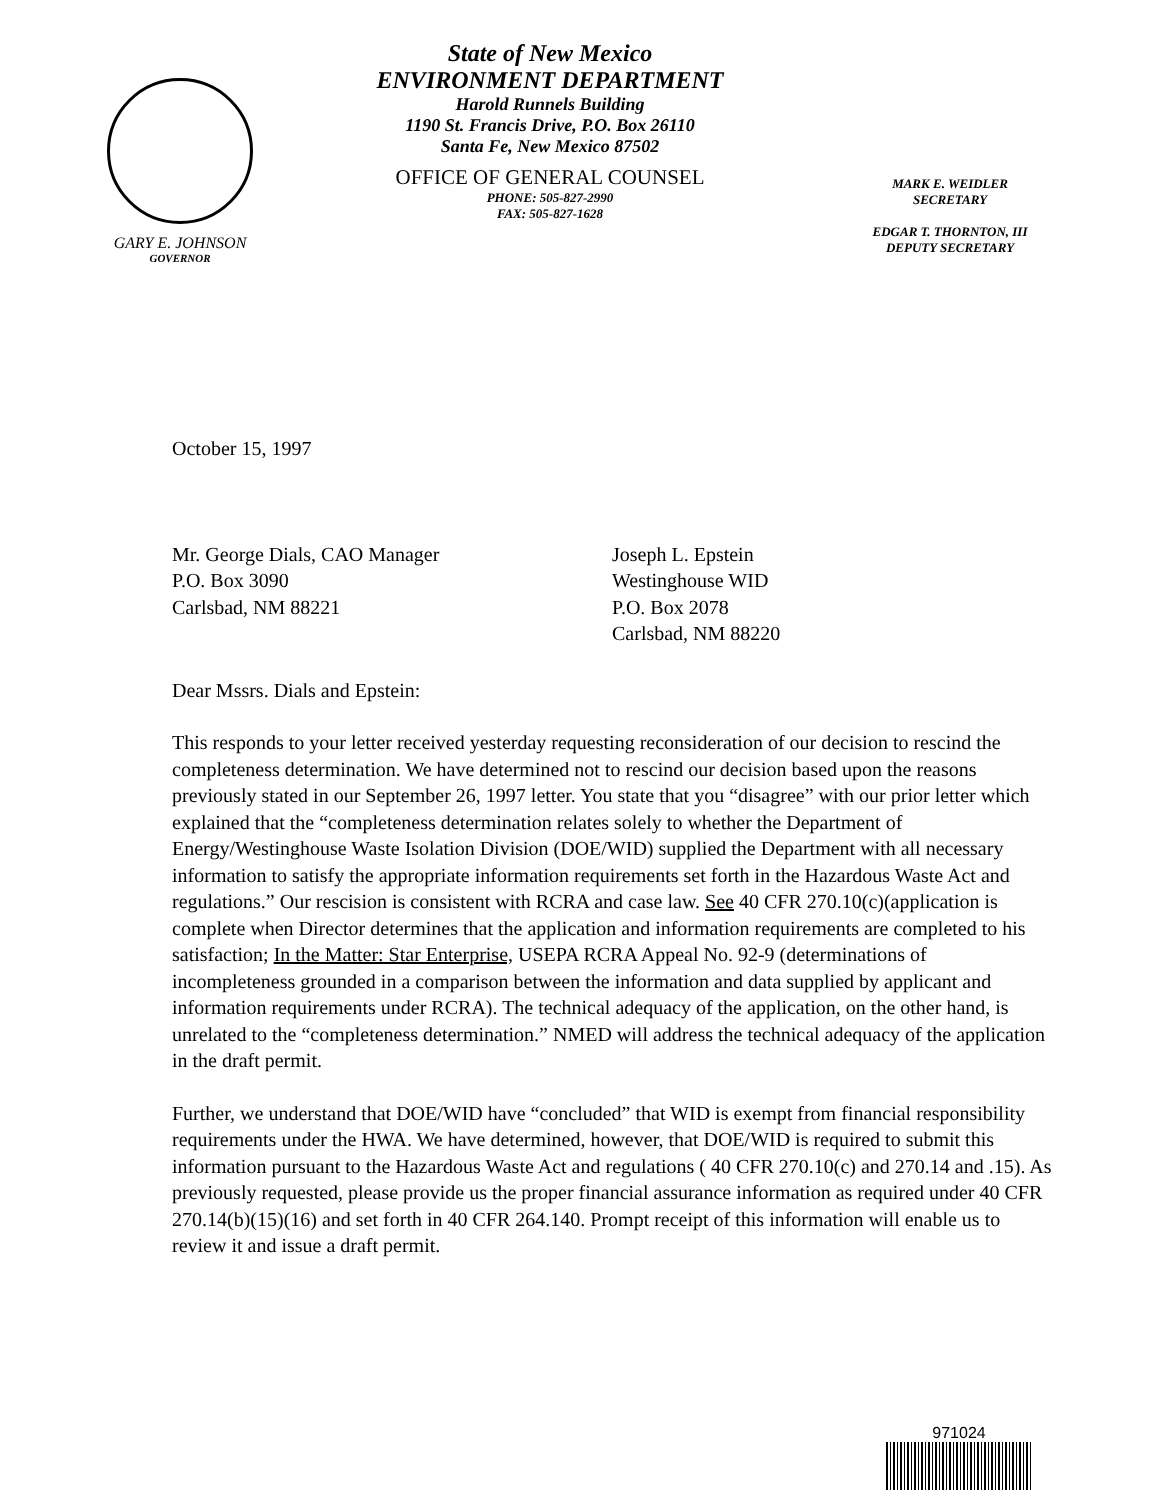GARY E. JOHNSON
GOVERNOR
State of New Mexico
ENVIRONMENT DEPARTMENT
Harold Runnels Building
1190 St. Francis Drive, P.O. Box 26110
Santa Fe, New Mexico 87502
OFFICE OF GENERAL COUNSEL
PHONE: 505-827-2990
FAX: 505-827-1628
MARK E. WEIDLER
SECRETARY
EDGAR T. THORNTON, III
DEPUTY SECRETARY
October 15, 1997
Mr. George Dials, CAO Manager
P.O. Box 3090
Carlsbad, NM 88221
Joseph L. Epstein
Westinghouse WID
P.O. Box 2078
Carlsbad, NM 88220
Dear Mssrs. Dials and Epstein:
This responds to your letter received yesterday requesting reconsideration of our decision to rescind the completeness determination. We have determined not to rescind our decision based upon the reasons previously stated in our September 26, 1997 letter. You state that you “disagree” with our prior letter which explained that the “completeness determination relates solely to whether the Department of Energy/Westinghouse Waste Isolation Division (DOE/WID) supplied the Department with all necessary information to satisfy the appropriate information requirements set forth in the Hazardous Waste Act and regulations.” Our rescision is consistent with RCRA and case law. See 40 CFR 270.10(c)(application is complete when Director determines that the application and information requirements are completed to his satisfaction; In the Matter: Star Enterprise, USEPA RCRA Appeal No. 92-9 (determinations of incompleteness grounded in a comparison between the information and data supplied by applicant and information requirements under RCRA). The technical adequacy of the application, on the other hand, is unrelated to the “completeness determination.” NMED will address the technical adequacy of the application in the draft permit.
Further, we understand that DOE/WID have “concluded” that WID is exempt from financial responsibility requirements under the HWA. We have determined, however, that DOE/WID is required to submit this information pursuant to the Hazardous Waste Act and regulations ( 40 CFR 270.10(c) and 270.14 and .15). As previously requested, please provide us the proper financial assurance information as required under 40 CFR 270.14(b)(15)(16) and set forth in 40 CFR 264.140. Prompt receipt of this information will enable us to review it and issue a draft permit.
971024